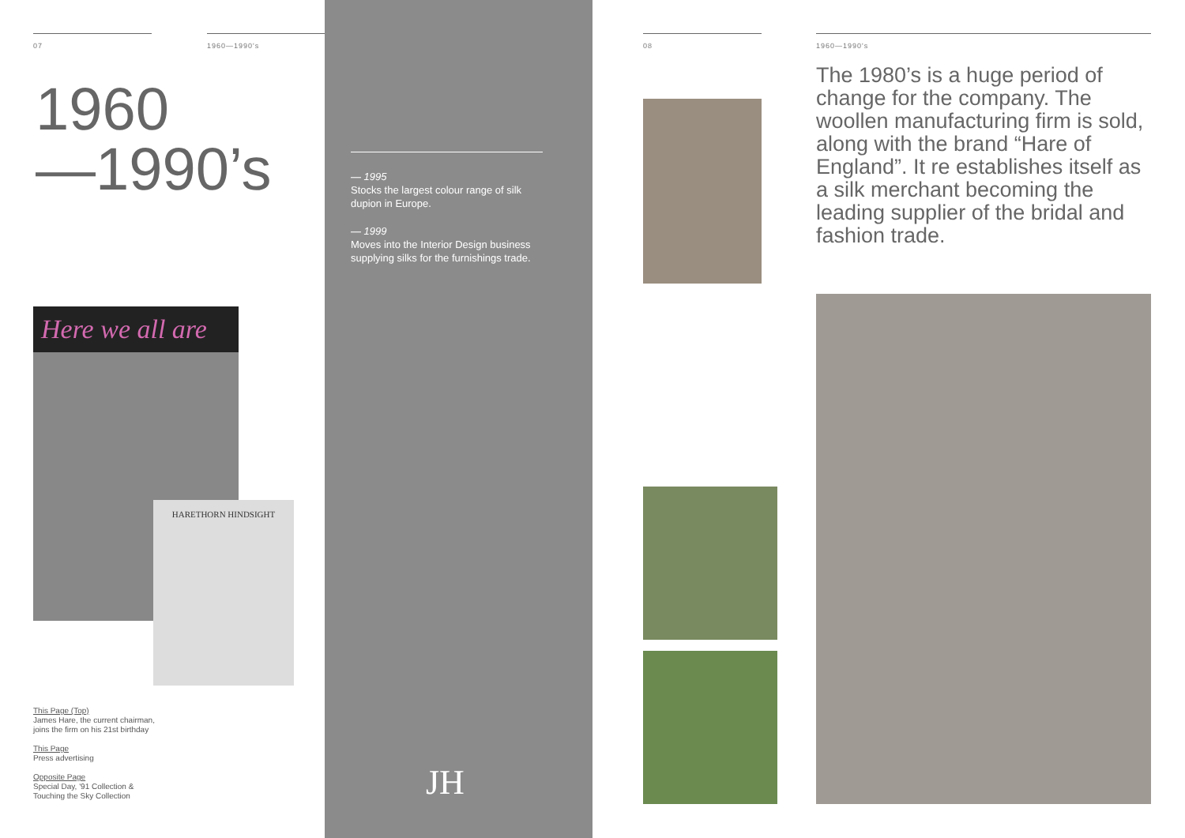07 1960—1990's
1960
—1990’s
Here we all are
HARETHORN HINDSIGHT
This Page (Top)
James Hare, the current chairman,
joins the firm on his 21st birthday
This Page
Press advertising
Opposite Page
Special Day, '91 Collection &
Touching the Sky Collection
— 1995
Stocks the largest colour range of silk dupion in Europe.
— 1999
Moves into the Interior Design business supplying silks for the furnishings trade.
JH
08
1960—1990's
The 1980’s is a huge period of change for the company. The woollen manufacturing firm is sold, along with the brand “Hare of England”. It re establishes itself as a silk merchant becoming the leading supplier of the bridal and fashion trade.